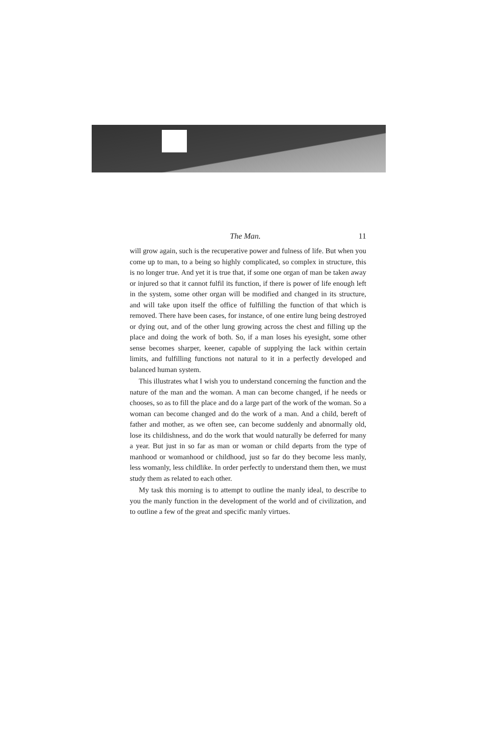The Man. 11
will grow again, such is the recuperative power and fulness of life. But when you come up to man, to a being so highly complicated, so complex in structure, this is no longer true. And yet it is true that, if some one organ of man be taken away or injured so that it cannot fulfil its function, if there is power of life enough left in the system, some other organ will be modified and changed in its structure, and will take upon itself the office of fulfilling the function of that which is removed. There have been cases, for instance, of one entire lung being destroyed or dying out, and of the other lung growing across the chest and filling up the place and doing the work of both. So, if a man loses his eyesight, some other sense becomes sharper, keener, capable of supplying the lack within certain limits, and fulfilling functions not natural to it in a perfectly developed and balanced human system.
This illustrates what I wish you to understand concerning the function and the nature of the man and the woman. A man can become changed, if he needs or chooses, so as to fill the place and do a large part of the work of the woman. So a woman can become changed and do the work of a man. And a child, bereft of father and mother, as we often see, can become suddenly and abnormally old, lose its childishness, and do the work that would naturally be deferred for many a year. But just in so far as man or woman or child departs from the type of manhood or womanhood or childhood, just so far do they become less manly, less womanly, less childlike. In order perfectly to understand them then, we must study them as related to each other.
My task this morning is to attempt to outline the manly ideal, to describe to you the manly function in the development of the world and of civilization, and to outline a few of the great and specific manly virtues.